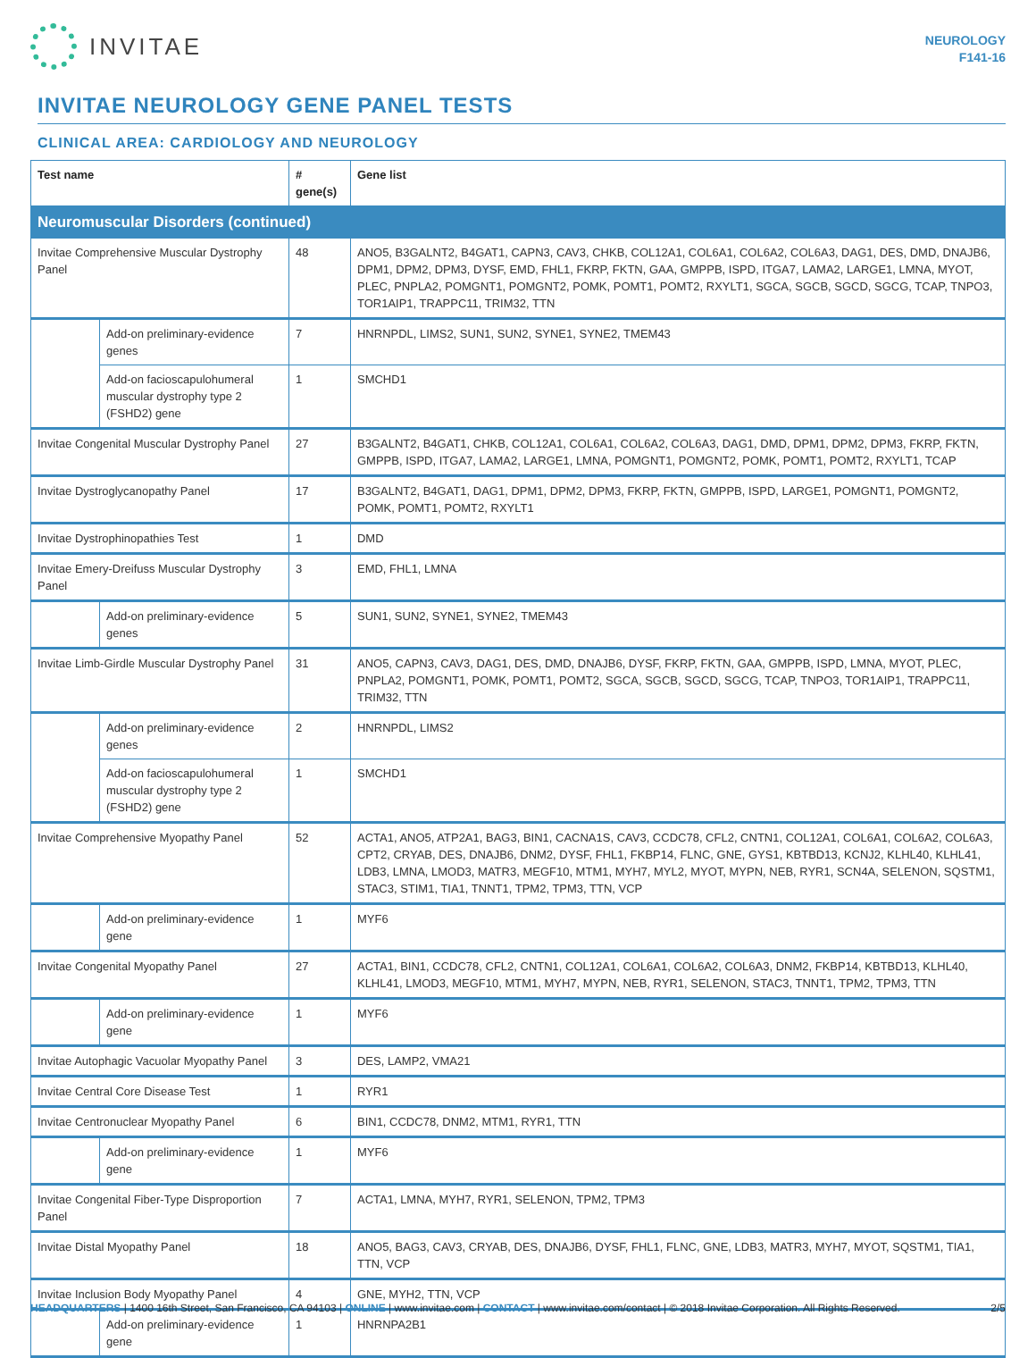INVITAE
NEUROLOGY
F141-16
INVITAE NEUROLOGY GENE PANEL TESTS
CLINICAL AREA: CARDIOLOGY AND NEUROLOGY
| Test name | | # gene(s) | Gene list |
| --- | --- | --- | --- |
| Neuromuscular Disorders (continued) | | | |
| Invitae Comprehensive Muscular Dystrophy Panel | | 48 | ANO5, B3GALNT2, B4GAT1, CAPN3, CAV3, CHKB, COL12A1, COL6A1, COL6A2, COL6A3, DAG1, DES, DMD, DNAJB6, DPM1, DPM2, DPM3, DYSF, EMD, FHL1, FKRP, FKTN, GAA, GMPPB, ISPD, ITGA7, LAMA2, LARGE1, LMNA, MYOT, PLEC, PNPLA2, POMGNT1, POMGNT2, POMK, POMT1, POMT2, RXYLT1, SGCA, SGCB, SGCD, SGCG, TCAP, TNPO3, TOR1AIP1, TRAPPC11, TRIM32, TTN |
| | Add-on preliminary-evidence genes | 7 | HNRNPDL, LIMS2, SUN1, SUN2, SYNE1, SYNE2, TMEM43 |
| | Add-on facioscapulohumeral muscular dystrophy type 2 (FSHD2) gene | 1 | SMCHD1 |
| Invitae Congenital Muscular Dystrophy Panel | | 27 | B3GALNT2, B4GAT1, CHKB, COL12A1, COL6A1, COL6A2, COL6A3, DAG1, DMD, DPM1, DPM2, DPM3, FKRP, FKTN, GMPPB, ISPD, ITGA7, LAMA2, LARGE1, LMNA, POMGNT1, POMGNT2, POMK, POMT1, POMT2, RXYLT1, TCAP |
| Invitae Dystroglycanopathy Panel | | 17 | B3GALNT2, B4GAT1, DAG1, DPM1, DPM2, DPM3, FKRP, FKTN, GMPPB, ISPD, LARGE1, POMGNT1, POMGNT2, POMK, POMT1, POMT2, RXYLT1 |
| Invitae Dystrophinopathies Test | | 1 | DMD |
| Invitae Emery-Dreifuss Muscular Dystrophy Panel | | 3 | EMD, FHL1, LMNA |
| | Add-on preliminary-evidence genes | 5 | SUN1, SUN2, SYNE1, SYNE2, TMEM43 |
| Invitae Limb-Girdle Muscular Dystrophy Panel | | 31 | ANO5, CAPN3, CAV3, DAG1, DES, DMD, DNAJB6, DYSF, FKRP, FKTN, GAA, GMPPB, ISPD, LMNA, MYOT, PLEC, PNPLA2, POMGNT1, POMK, POMT1, POMT2, SGCA, SGCB, SGCD, SGCG, TCAP, TNPO3, TOR1AIP1, TRAPPC11, TRIM32, TTN |
| | Add-on preliminary-evidence genes | 2 | HNRNPDL, LIMS2 |
| | Add-on facioscapulohumeral muscular dystrophy type 2 (FSHD2) gene | 1 | SMCHD1 |
| Invitae Comprehensive Myopathy Panel | | 52 | ACTA1, ANO5, ATP2A1, BAG3, BIN1, CACNA1S, CAV3, CCDC78, CFL2, CNTN1, COL12A1, COL6A1, COL6A2, COL6A3, CPT2, CRYAB, DES, DNAJB6, DNM2, DYSF, FHL1, FKBP14, FLNC, GNE, GYS1, KBTBD13, KCNJ2, KLHL40, KLHL41, LDB3, LMNA, LMOD3, MATR3, MEGF10, MTM1, MYH7, MYL2, MYOT, MYPN, NEB, RYR1, SCN4A, SELENON, SQSTM1, STAC3, STIM1, TIA1, TNNT1, TPM2, TPM3, TTN, VCP |
| | Add-on preliminary-evidence gene | 1 | MYF6 |
| Invitae Congenital Myopathy Panel | | 27 | ACTA1, BIN1, CCDC78, CFL2, CNTN1, COL12A1, COL6A1, COL6A2, COL6A3, DNM2, FKBP14, KBTBD13, KLHL40, KLHL41, LMOD3, MEGF10, MTM1, MYH7, MYPN, NEB, RYR1, SELENON, STAC3, TNNT1, TPM2, TPM3, TTN |
| | Add-on preliminary-evidence gene | 1 | MYF6 |
| Invitae Autophagic Vacuolar Myopathy Panel | | 3 | DES, LAMP2, VMA21 |
| Invitae Central Core Disease Test | | 1 | RYR1 |
| Invitae Centronuclear Myopathy Panel | | 6 | BIN1, CCDC78, DNM2, MTM1, RYR1, TTN |
| | Add-on preliminary-evidence gene | 1 | MYF6 |
| Invitae Congenital Fiber-Type Disproportion Panel | | 7 | ACTA1, LMNA, MYH7, RYR1, SELENON, TPM2, TPM3 |
| Invitae Distal Myopathy Panel | | 18 | ANO5, BAG3, CAV3, CRYAB, DES, DNAJB6, DYSF, FHL1, FLNC, GNE, LDB3, MATR3, MYH7, MYOT, SQSTM1, TIA1, TTN, VCP |
| Invitae Inclusion Body Myopathy Panel | | 4 | GNE, MYH2, TTN, VCP |
| | Add-on preliminary-evidence gene | 1 | HNRNPA2B1 |
HEADQUARTERS | 1400 16th Street, San Francisco, CA 94103 | ONLINE | www.invitae.com | CONTACT | www.invitae.com/contact | © 2018 Invitae Corporation. All Rights Reserved. 2/5